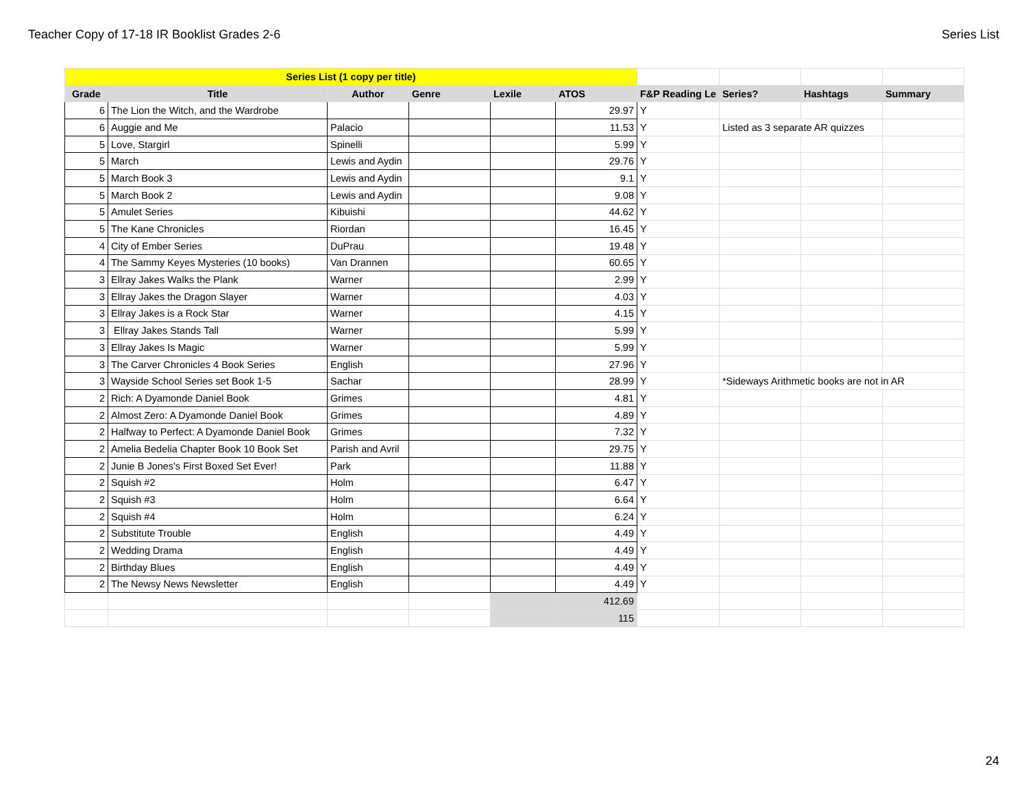Teacher Copy of 17-18 IR Booklist Grades 2-6 Series List
| Series List (1 copy per title) | | | | | | | | | |
| Grade | Title | Author | Genre | Lexile | ATOS | F&P Reading Le | Series? | Hashtags | Summary |
| 6 | The Lion the Witch, and the Wardrobe | | | | 29.97 | Y | | | |
| 6 | Auggie and Me | Palacio | | | 11.53 | Y | Listed as 3 separate AR quizzes | | |
| 5 | Love, Stargirl | Spinelli | | | 5.99 | Y | | | |
| 5 | March | Lewis and Aydin | | | 29.76 | Y | | | |
| 5 | March Book 3 | Lewis and Aydin | | | 9.1 | Y | | | |
| 5 | March Book 2 | Lewis and Aydin | | | 9.08 | Y | | | |
| 5 | Amulet Series | Kibuishi | | | 44.62 | Y | | | |
| 5 | The Kane Chronicles | Riordan | | | 16.45 | Y | | | |
| 4 | City of Ember Series | DuPrau | | | 19.48 | Y | | | |
| 4 | The Sammy Keyes Mysteries (10 books) | Van Drannen | | | 60.65 | Y | | | |
| 3 | Ellray Jakes Walks the Plank | Warner | | | 2.99 | Y | | | |
| 3 | Ellray Jakes the Dragon Slayer | Warner | | | 4.03 | Y | | | |
| 3 | Ellray Jakes is a Rock Star | Warner | | | 4.15 | Y | | | |
| 3 | Ellray Jakes Stands Tall | Warner | | | 5.99 | Y | | | |
| 3 | Ellray Jakes Is Magic | Warner | | | 5.99 | Y | | | |
| 3 | The Carver Chronicles 4 Book Series | English | | | 27.96 | Y | | | |
| 3 | Wayside School Series set Book 1-5 | Sachar | | | 28.99 | Y | *Sideways Arithmetic books are not in AR | | |
| 2 | Rich: A Dyamonde Daniel Book | Grimes | | | 4.81 | Y | | | |
| 2 | Almost Zero: A Dyamonde Daniel Book | Grimes | | | 4.89 | Y | | | |
| 2 | Halfway to Perfect: A Dyamonde Daniel Book | Grimes | | | 7.32 | Y | | | |
| 2 | Amelia Bedelia Chapter Book 10 Book Set | Parish and Avril | | | 29.75 | Y | | | |
| 2 | Junie B Jones's First Boxed Set Ever! | Park | | | 11.88 | Y | | | |
| 2 | Squish #2 | Holm | | | 6.47 | Y | | | |
| 2 | Squish #3 | Holm | | | 6.64 | Y | | | |
| 2 | Squish #4 | Holm | | | 6.24 | Y | | | |
| 2 | Substitute Trouble | English | | | 4.49 | Y | | | |
| 2 | Wedding Drama | English | | | 4.49 | Y | | | |
| 2 | Birthday Blues | English | | | 4.49 | Y | | | |
| 2 | The Newsy News Newsletter | English | | | 4.49 | Y | | | |
| | | | | | 412.69 | | | | |
| | | | | | 115 | | | | |
24